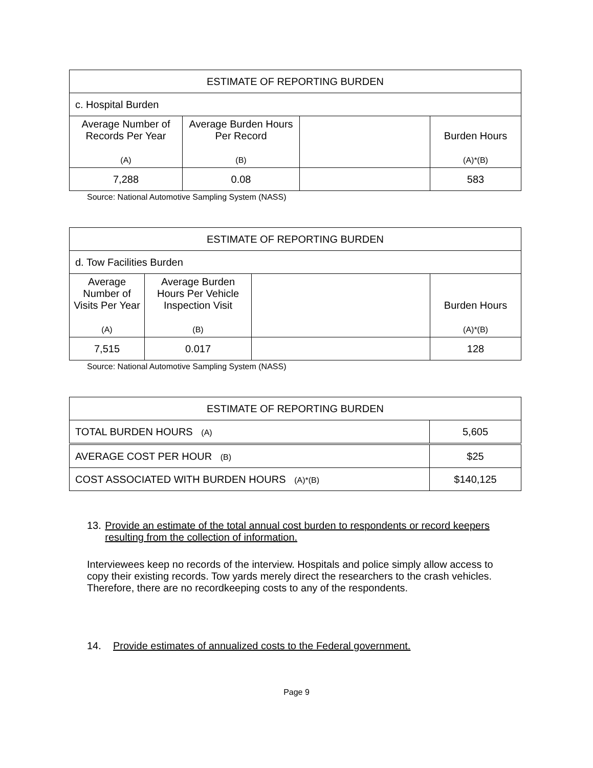| ESTIMATE OF REPORTING BURDEN | | | |
| c. Hospital Burden | | | |
| Average Number of Records Per Year (A) | Average Burden Hours Per Record (B) | | Burden Hours (A)*(B) |
| 7,288 | 0.08 | | 583 |
Source: National Automotive Sampling System (NASS)
| ESTIMATE OF REPORTING BURDEN | | | |
| d. Tow Facilities Burden | | | |
| Average Number of Visits Per Year (A) | Average Burden Hours Per Vehicle Inspection Visit (B) | | Burden Hours (A)*(B) |
| 7,515 | 0.017 | | 128 |
Source: National Automotive Sampling System (NASS)
| ESTIMATE OF REPORTING BURDEN | |
| TOTAL BURDEN HOURS (A) | 5,605 |
| AVERAGE COST PER HOUR (B) | $25 |
| COST ASSOCIATED WITH BURDEN HOURS (A)*(B) | $140,125 |
13. Provide an estimate of the total annual cost burden to respondents or record keepers resulting from the collection of information.
Interviewees keep no records of the interview. Hospitals and police simply allow access to copy their existing records. Tow yards merely direct the researchers to the crash vehicles. Therefore, there are no recordkeeping costs to any of the respondents.
14. Provide estimates of annualized costs to the Federal government.
Page 9